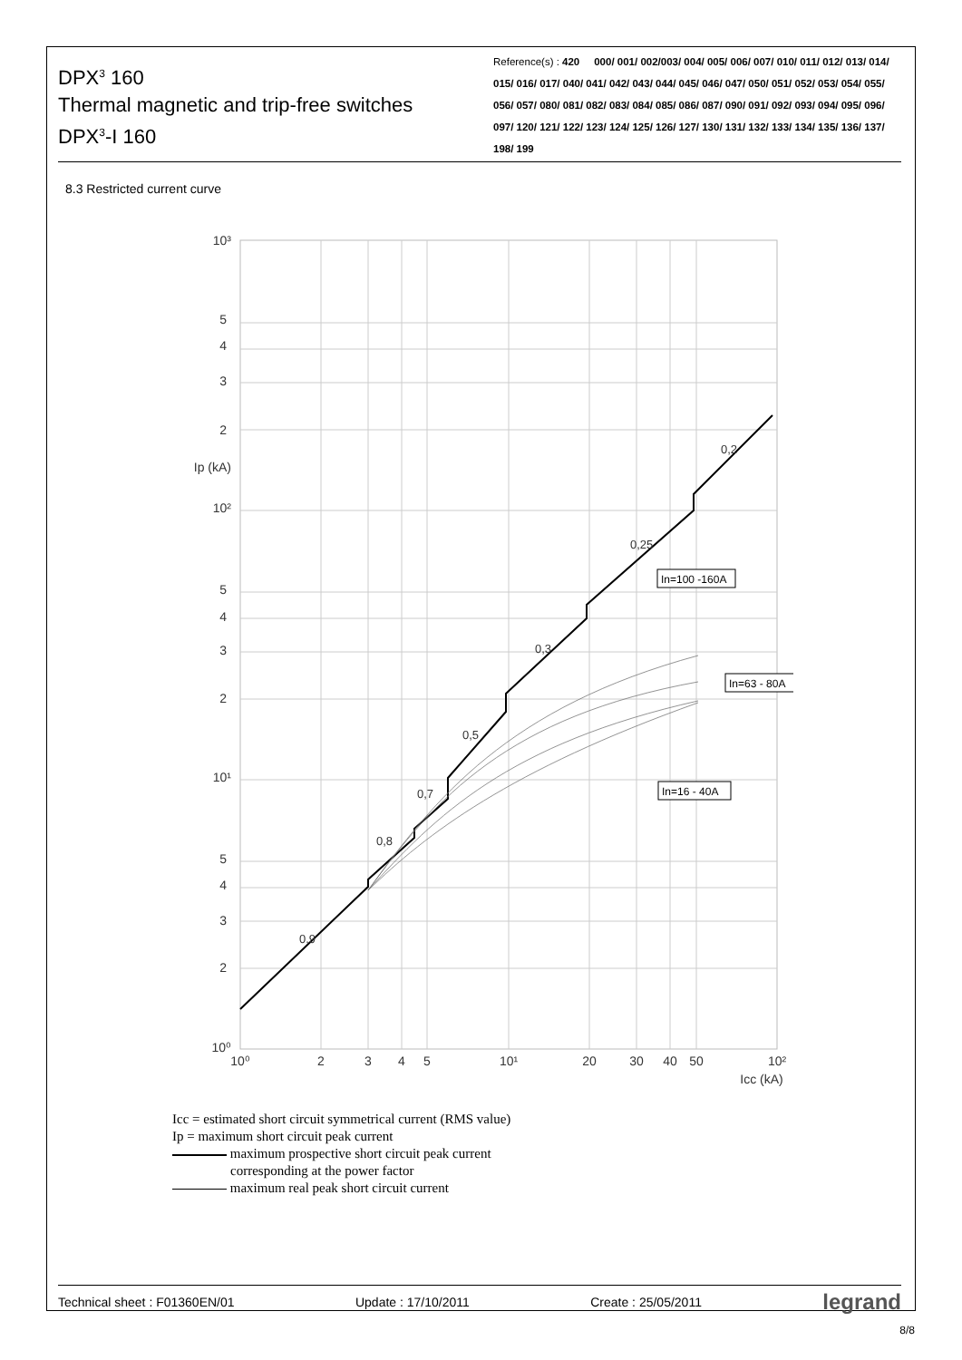DPX<sup>3</sup> 160
Thermal magnetic and trip-free switches
DPX<sup>3</sup>-I 160
Reference(s) : 420 000/ 001/ 002/003/ 004/ 005/ 006/ 007/ 010/ 011/ 012/ 013/ 014/ 015/ 016/ 017/ 040/ 041/ 042/ 043/ 044/ 045/ 046/ 047/ 050/ 051/ 052/ 053/ 054/ 055/ 056/ 057/ 080/ 081/ 082/ 083/ 084/ 085/ 086/ 087/ 090/ 091/ 092/ 093/ 094/ 095/ 096/ 097/ 120/ 121/ 122/ 123/ 124/ 125/ 126/ 127/ 130/ 131/ 132/ 133/ 134/ 135/ 136/ 137/ 198/ 199
8.3 Restricted current curve
10³
5
4
3
2
Ip (kA)
10²
5
4
3
2
10¹
5
4
3
2
10⁰
10⁰
2
3
4
5
10¹
20
30
40
50
10²
Icc (kA)
0,9
0,8
0,7
0,5
0,3
0,25
0,2
In=100 -160A
In=63 - 80A
In=16 - 40A
Icc = estimated short circuit symmetrical current (RMS value)
Ip = maximum short circuit peak current
maximum prospective short circuit peak current
corresponding at the power factor
maximum real peak short circuit current
Technical sheet : F01360EN/01 Update : 17/10/2011 Create : 25/05/2011 legrand
8/8